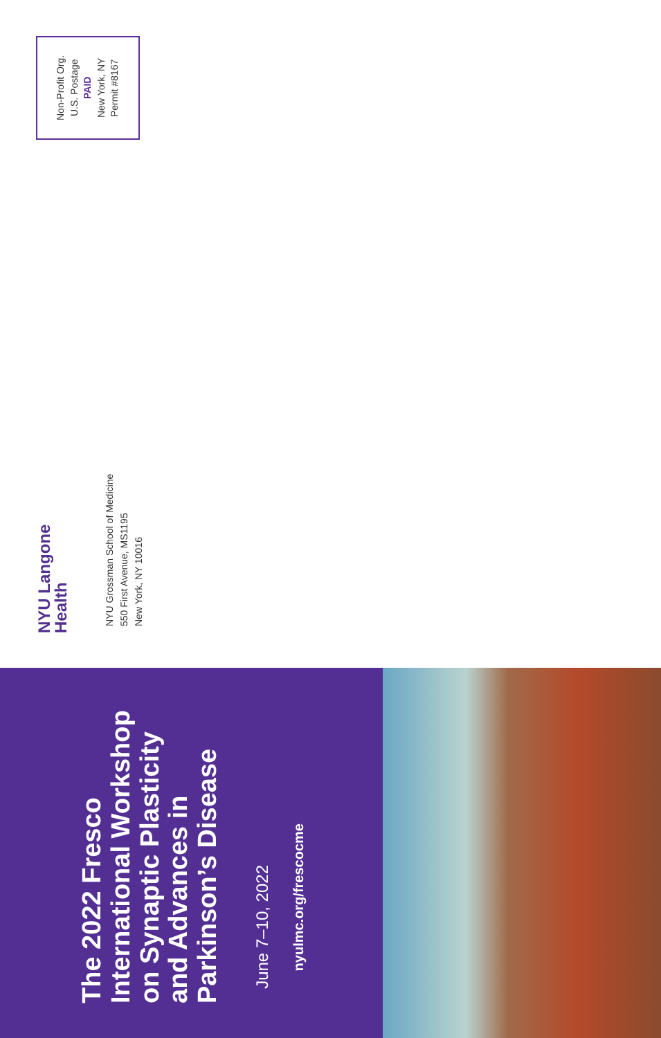Non-Profit Org.
U.S. Postage
PAID
New York, NY
Permit #8167
NYU Langone
Health
NYU Grossman School of Medicine
550 First Avenue, MS1195
New York, NY 10016
The 2022 Fresco International Workshop on Synaptic Plasticity and Advances in Parkinson’s Disease
June 7–10, 2022
nyulmc.org/frescocme